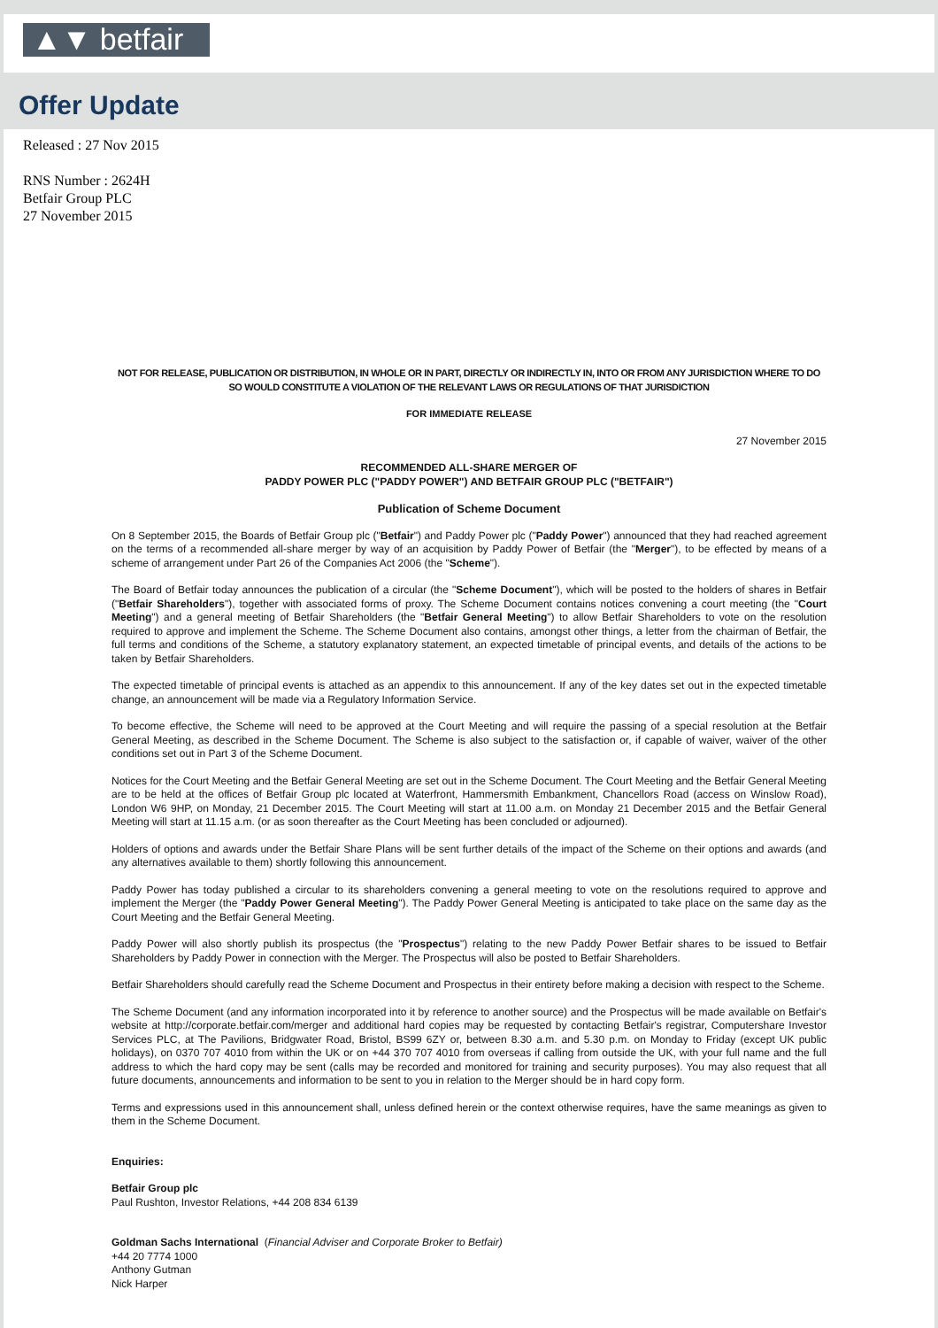▲▼ betfair
Offer Update
Released : 27 Nov 2015
RNS Number : 2624H
Betfair Group PLC
27 November 2015
NOT FOR RELEASE, PUBLICATION OR DISTRIBUTION, IN WHOLE OR IN PART, DIRECTLY OR INDIRECTLY IN, INTO OR FROM ANY JURISDICTION WHERE TO DO SO WOULD CONSTITUTE A VIOLATION OF THE RELEVANT LAWS OR REGULATIONS OF THAT JURISDICTION
FOR IMMEDIATE RELEASE
27 November 2015
RECOMMENDED ALL-SHARE MERGER OF
PADDY POWER PLC ("PADDY POWER") AND BETFAIR GROUP PLC ("BETFAIR")
Publication of Scheme Document
On 8 September 2015, the Boards of Betfair Group plc ("Betfair") and Paddy Power plc ("Paddy Power") announced that they had reached agreement on the terms of a recommended all-share merger by way of an acquisition by Paddy Power of Betfair (the "Merger"), to be effected by means of a scheme of arrangement under Part 26 of the Companies Act 2006 (the "Scheme").
The Board of Betfair today announces the publication of a circular (the "Scheme Document"), which will be posted to the holders of shares in Betfair ("Betfair Shareholders"), together with associated forms of proxy. The Scheme Document contains notices convening a court meeting (the "Court Meeting") and a general meeting of Betfair Shareholders (the "Betfair General Meeting") to allow Betfair Shareholders to vote on the resolution required to approve and implement the Scheme. The Scheme Document also contains, amongst other things, a letter from the chairman of Betfair, the full terms and conditions of the Scheme, a statutory explanatory statement, an expected timetable of principal events, and details of the actions to be taken by Betfair Shareholders.
The expected timetable of principal events is attached as an appendix to this announcement. If any of the key dates set out in the expected timetable change, an announcement will be made via a Regulatory Information Service.
To become effective, the Scheme will need to be approved at the Court Meeting and will require the passing of a special resolution at the Betfair General Meeting, as described in the Scheme Document. The Scheme is also subject to the satisfaction or, if capable of waiver, waiver of the other conditions set out in Part 3 of the Scheme Document.
Notices for the Court Meeting and the Betfair General Meeting are set out in the Scheme Document. The Court Meeting and the Betfair General Meeting are to be held at the offices of Betfair Group plc located at Waterfront, Hammersmith Embankment, Chancellors Road (access on Winslow Road), London W6 9HP, on Monday, 21 December 2015. The Court Meeting will start at 11.00 a.m. on Monday 21 December 2015 and the Betfair General Meeting will start at 11.15 a.m. (or as soon thereafter as the Court Meeting has been concluded or adjourned).
Holders of options and awards under the Betfair Share Plans will be sent further details of the impact of the Scheme on their options and awards (and any alternatives available to them) shortly following this announcement.
Paddy Power has today published a circular to its shareholders convening a general meeting to vote on the resolutions required to approve and implement the Merger (the "Paddy Power General Meeting"). The Paddy Power General Meeting is anticipated to take place on the same day as the Court Meeting and the Betfair General Meeting.
Paddy Power will also shortly publish its prospectus (the "Prospectus") relating to the new Paddy Power Betfair shares to be issued to Betfair Shareholders by Paddy Power in connection with the Merger. The Prospectus will also be posted to Betfair Shareholders.
Betfair Shareholders should carefully read the Scheme Document and Prospectus in their entirety before making a decision with respect to the Scheme.
The Scheme Document (and any information incorporated into it by reference to another source) and the Prospectus will be made available on Betfair's website at http://corporate.betfair.com/merger and additional hard copies may be requested by contacting Betfair's registrar, Computershare Investor Services PLC, at The Pavilions, Bridgwater Road, Bristol, BS99 6ZY or, between 8.30 a.m. and 5.30 p.m. on Monday to Friday (except UK public holidays), on 0370 707 4010 from within the UK or on +44 370 707 4010 from overseas if calling from outside the UK, with your full name and the full address to which the hard copy may be sent (calls may be recorded and monitored for training and security purposes). You may also request that all future documents, announcements and information to be sent to you in relation to the Merger should be in hard copy form.
Terms and expressions used in this announcement shall, unless defined herein or the context otherwise requires, have the same meanings as given to them in the Scheme Document.
Enquiries:
Betfair Group plc
Paul Rushton, Investor Relations, +44 208 834 6139
Goldman Sachs International (Financial Adviser and Corporate Broker to Betfair)
+44 20 7774 1000
Anthony Gutman
Nick Harper